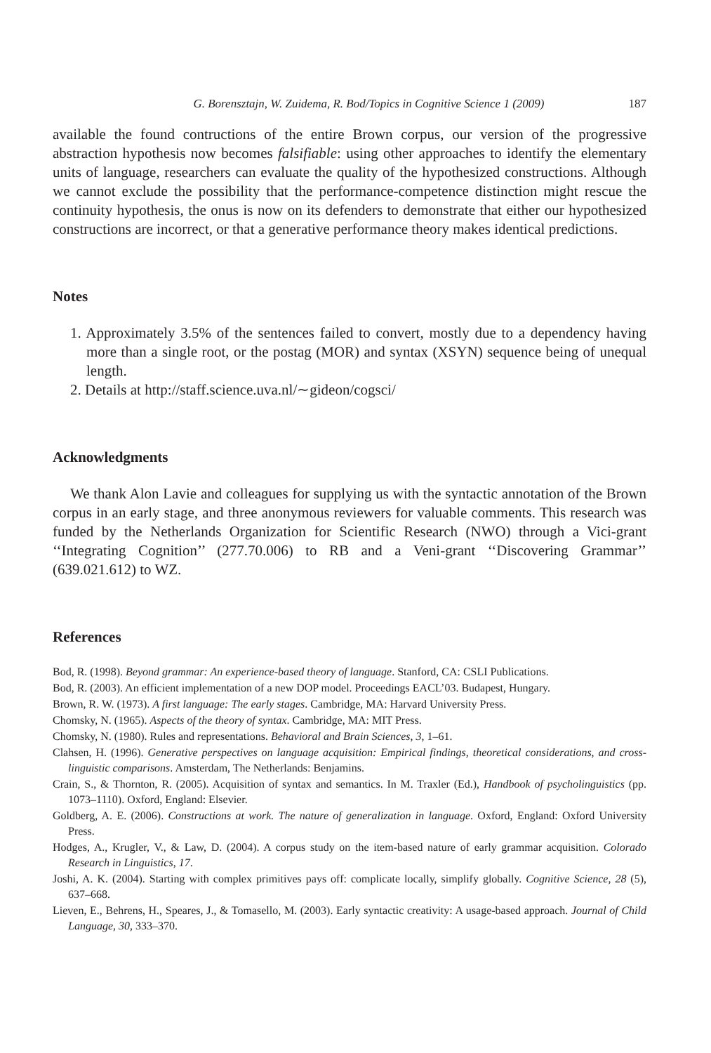G. Borensztajn, W. Zuidema, R. Bod/Topics in Cognitive Science 1 (2009) 187
available the found contructions of the entire Brown corpus, our version of the progressive abstraction hypothesis now becomes falsifiable: using other approaches to identify the elementary units of language, researchers can evaluate the quality of the hypothesized constructions. Although we cannot exclude the possibility that the performance-competence distinction might rescue the continuity hypothesis, the onus is now on its defenders to demonstrate that either our hypothesized constructions are incorrect, or that a generative performance theory makes identical predictions.
Notes
1. Approximately 3.5% of the sentences failed to convert, mostly due to a dependency having more than a single root, or the postag (MOR) and syntax (XSYN) sequence being of unequal length.
2. Details at http://staff.science.uva.nl/∼gideon/cogsci/
Acknowledgments
We thank Alon Lavie and colleagues for supplying us with the syntactic annotation of the Brown corpus in an early stage, and three anonymous reviewers for valuable comments. This research was funded by the Netherlands Organization for Scientific Research (NWO) through a Vici-grant ‘‘Integrating Cognition’’ (277.70.006) to RB and a Veni-grant ‘‘Discovering Grammar’’ (639.021.612) to WZ.
References
Bod, R. (1998). Beyond grammar: An experience-based theory of language. Stanford, CA: CSLI Publications.
Bod, R. (2003). An efficient implementation of a new DOP model. Proceedings EACL’03. Budapest, Hungary.
Brown, R. W. (1973). A first language: The early stages. Cambridge, MA: Harvard University Press.
Chomsky, N. (1965). Aspects of the theory of syntax. Cambridge, MA: MIT Press.
Chomsky, N. (1980). Rules and representations. Behavioral and Brain Sciences, 3, 1–61.
Clahsen, H. (1996). Generative perspectives on language acquisition: Empirical findings, theoretical considerations, and cross-linguistic comparisons. Amsterdam, The Netherlands: Benjamins.
Crain, S., & Thornton, R. (2005). Acquisition of syntax and semantics. In M. Traxler (Ed.), Handbook of psycholinguistics (pp. 1073–1110). Oxford, England: Elsevier.
Goldberg, A. E. (2006). Constructions at work. The nature of generalization in language. Oxford, England: Oxford University Press.
Hodges, A., Krugler, V., & Law, D. (2004). A corpus study on the item-based nature of early grammar acquisition. Colorado Research in Linguistics, 17.
Joshi, A. K. (2004). Starting with complex primitives pays off: complicate locally, simplify globally. Cognitive Science, 28 (5), 637–668.
Lieven, E., Behrens, H., Speares, J., & Tomasello, M. (2003). Early syntactic creativity: A usage-based approach. Journal of Child Language, 30, 333–370.